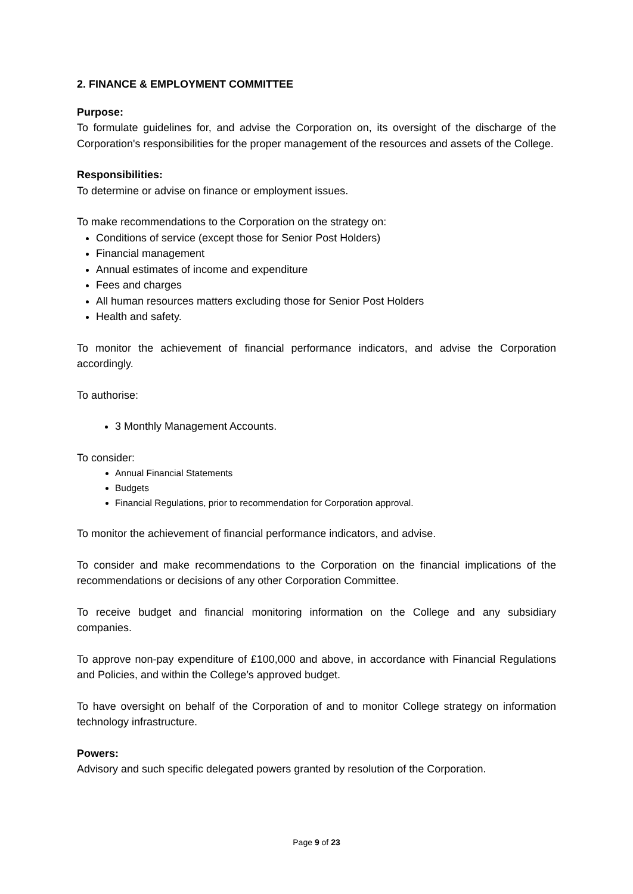2. FINANCE & EMPLOYMENT COMMITTEE
Purpose:
To formulate guidelines for, and advise the Corporation on, its oversight of the discharge of the Corporation's responsibilities for the proper management of the resources and assets of the College.
Responsibilities:
To determine or advise on finance or employment issues.
To make recommendations to the Corporation on the strategy on:
Conditions of service (except those for Senior Post Holders)
Financial management
Annual estimates of income and expenditure
Fees and charges
All human resources matters excluding those for Senior Post Holders
Health and safety.
To monitor the achievement of financial performance indicators, and advise the Corporation accordingly.
To authorise:
3 Monthly Management Accounts.
To consider:
Annual Financial Statements
Budgets
Financial Regulations, prior to recommendation for Corporation approval.
To monitor the achievement of financial performance indicators, and advise.
To consider and make recommendations to the Corporation on the financial implications of the recommendations or decisions of any other Corporation Committee.
To receive budget and financial monitoring information on the College and any subsidiary companies.
To approve non-pay expenditure of £100,000 and above, in accordance with Financial Regulations and Policies, and within the College’s approved budget.
To have oversight on behalf of the Corporation of and to monitor College strategy on information technology infrastructure.
Powers:
Advisory and such specific delegated powers granted by resolution of the Corporation.
Page 9 of 23